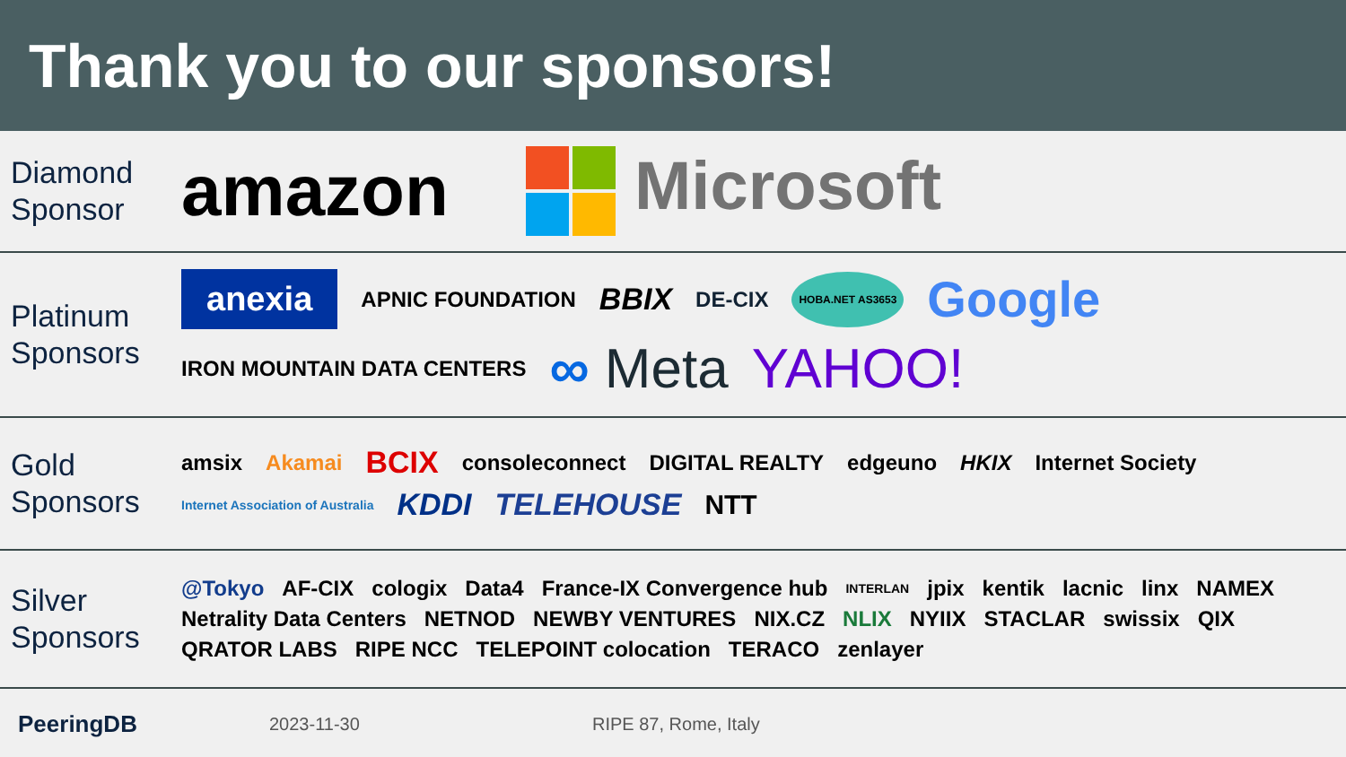Thank you to our sponsors!
Diamond Sponsor
amazon Microsoft
Platinum Sponsors
anexia APNIC FOUNDATION BBIX DE-CIX HOBA.NET AS3653 Google IRON MOUNTAIN DATA CENTERS ∞ Meta YAHOO!
Gold Sponsors
amsix Akamai BCIX consoleconnect DIGITAL REALTY edgeuno HKIX Internet Society Internet Association of Australia KDDI TELEHOUSE NTT
Silver Sponsors
@Tokyo AF-CIX cologix Data4 France-IX Convergence hub INTERLAN jpix kentik lacnic linx NAMEX Netrality Data Centers NETNOD NEWBY VENTURES NIX.CZ NLIX NYIIX STACLAR swissix QIX QRATOR LABS RIPE NCC TELEPOINT colocation TERACO zenlayer
PeeringDB 2023-11-30 RIPE 87, Rome, Italy